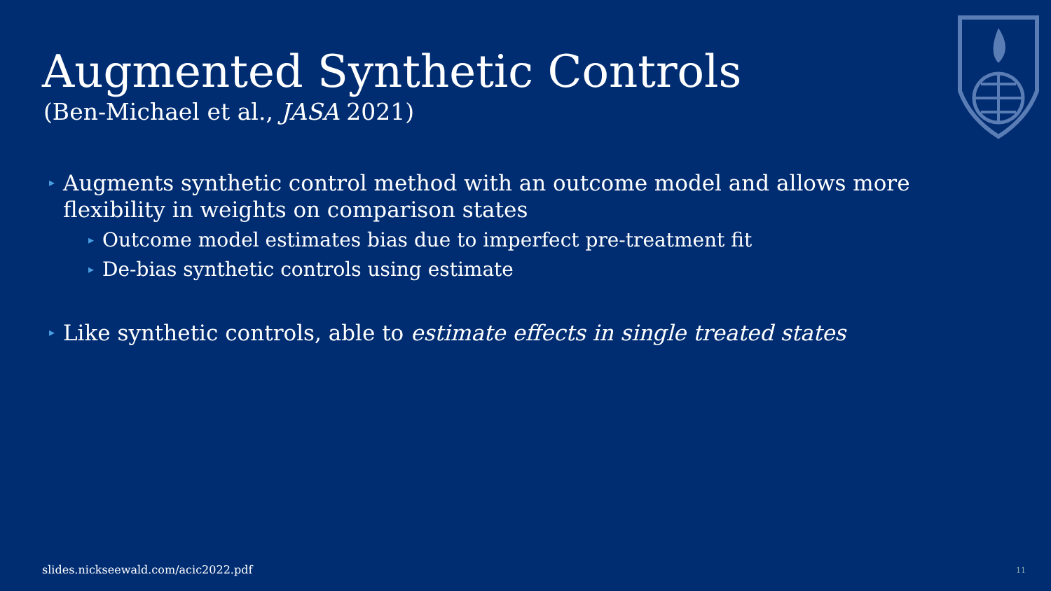Augmented Synthetic Controls
(Ben-Michael et al., JASA 2021)
▸ Augments synthetic control method with an outcome model and allows more flexibility in weights on comparison states
▸ Outcome model estimates bias due to imperfect pre-treatment fit
▸ De-bias synthetic controls using estimate
▸ Like synthetic controls, able to estimate effects in single treated states
slides.nickseewald.com/acic2022.pdf
11